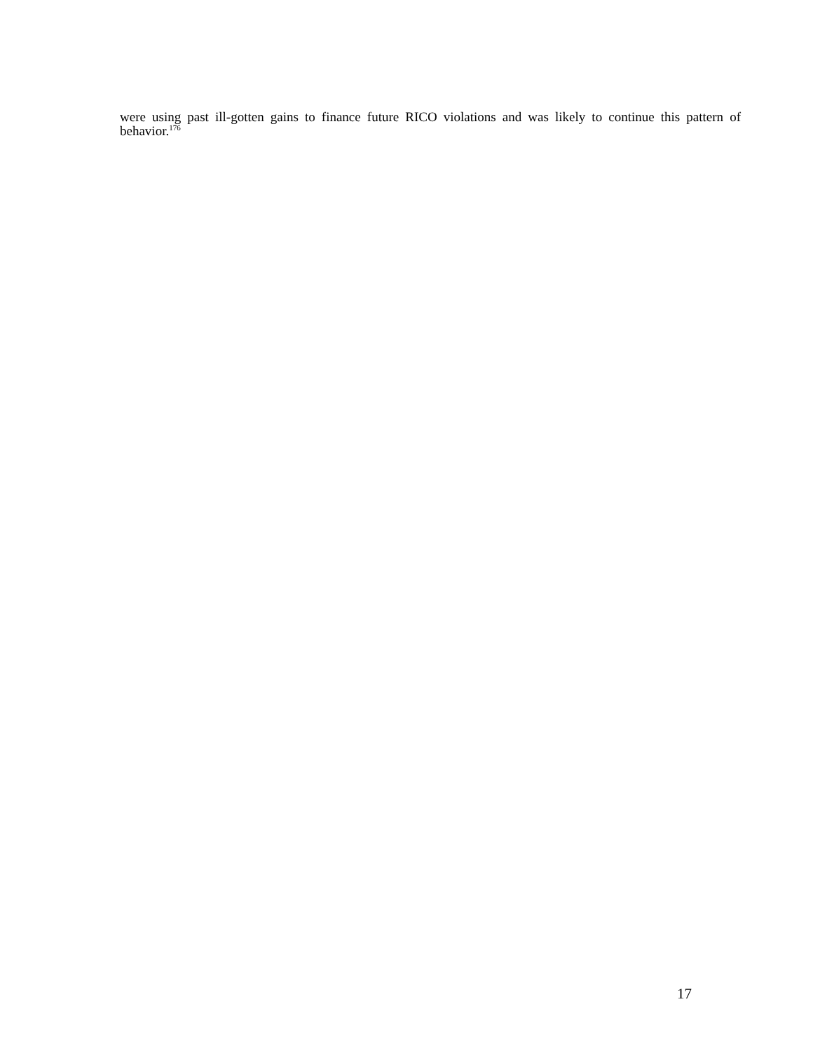were using past ill-gotten gains to finance future RICO violations and was likely to continue this pattern of behavior.<sup>176</sup>
17